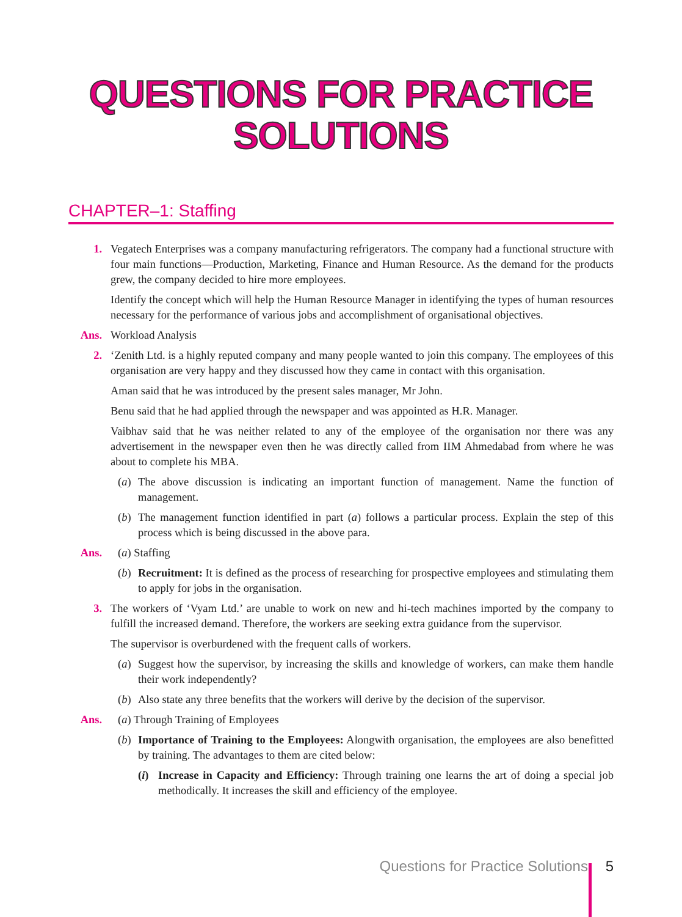QUESTIONS FOR PRACTICE
SOLUTIONS
CHAPTER–1: Staffing
1. Vegatech Enterprises was a company manufacturing refrigerators. The company had a functional structure with four main functions—Production, Marketing, Finance and Human Resource. As the demand for the products grew, the company decided to hire more employees.
Identify the concept which will help the Human Resource Manager in identifying the types of human resources necessary for the performance of various jobs and accomplishment of organisational objectives.
Ans. Workload Analysis
2. ‘Zenith Ltd. is a highly reputed company and many people wanted to join this company. The employees of this organisation are very happy and they discussed how they came in contact with this organisation.
Aman said that he was introduced by the present sales manager, Mr John.
Benu said that he had applied through the newspaper and was appointed as H.R. Manager.
Vaibhav said that he was neither related to any of the employee of the organisation nor there was any advertisement in the newspaper even then he was directly called from IIM Ahmedabad from where he was about to complete his MBA.
(a)
The above discussion is indicating an important function of management. Name the function of management.
(b)
The management function identified in part (a) follows a particular process. Explain the step of this process which is being discussed in the above para.
Ans. (a) Staffing
(b)
Recruitment: It is defined as the process of researching for prospective employees and stimulating them to apply for jobs in the organisation.
3. The workers of ‘Vyam Ltd.’ are unable to work on new and hi-tech machines imported by the company to fulfill the increased demand. Therefore, the workers are seeking extra guidance from the supervisor.
The supervisor is overburdened with the frequent calls of workers.
(a)
Suggest how the supervisor, by increasing the skills and knowledge of workers, can make them handle their work independently?
(b)
Also state any three benefits that the workers will derive by the decision of the supervisor.
Ans. (a) Through Training of Employees
(b)
Importance of Training to the Employees: Alongwith organisation, the employees are also benefitted by training. The advantages to them are cited below:
(i)
Increase in Capacity and Efficiency: Through training one learns the art of doing a special job methodically. It increases the skill and efficiency of the employee.
Questions for Practice Solutions 5